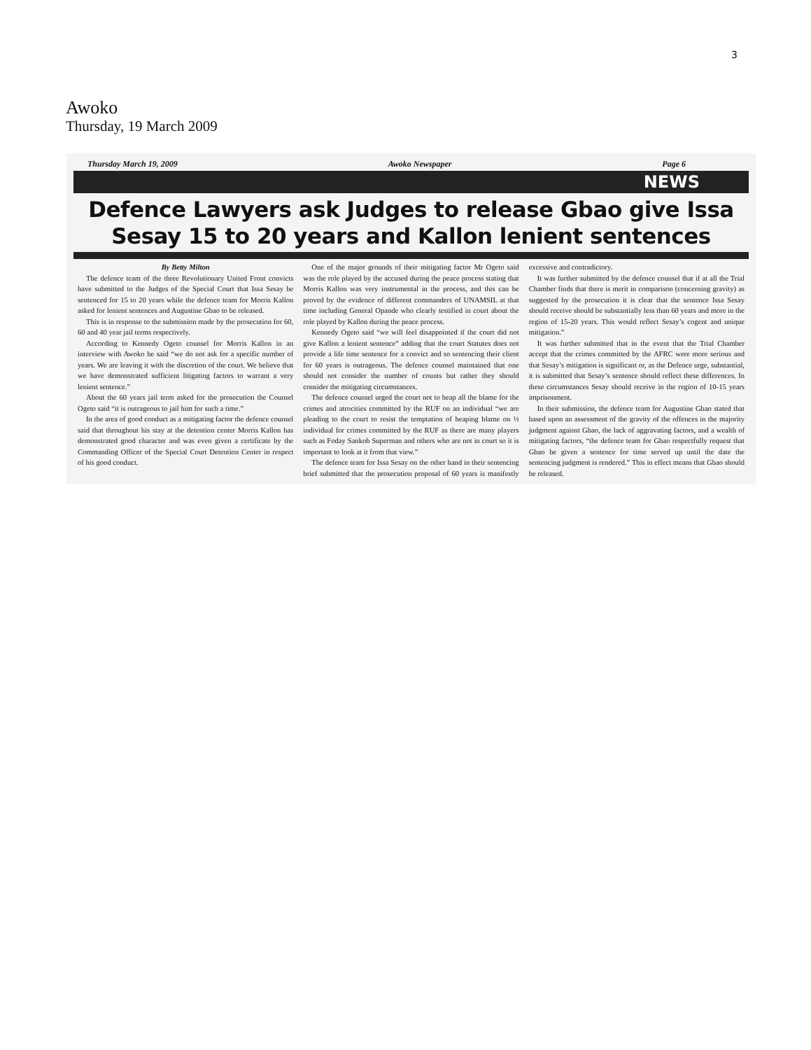3
Awoko
Thursday, 19 March 2009
Thursday March 19, 2009 Awoko Newspaper Page 6
NEWS
Defence Lawyers ask Judges to release Gbao give Issa Sesay 15 to 20 years and Kallon lenient sentences
By Betty Milton
The defence team of the three Revolutionary United Front convicts have submitted to the Judges of the Special Court that Issa Sesay be sentenced for 15 to 20 years while the defence team for Morris Kallon asked for lenient sentences and Augustine Gbao to be released.
This is in response to the submission made by the prosecution for 60, 60 and 40 year jail terms respectively.
According to Kennedy Ogeto counsel for Morris Kallon in an interview with Awoko he said “we do not ask for a specific number of years. We are leaving it with the discretion of the court. We believe that we have demonstrated sufficient litigating factors to warrant a very lenient sentence.”
About the 60 years jail term asked for the prosecution the Counsel Ogeto said “it is outrageous to jail him for such a time.”
In the area of good conduct as a mitigating factor the defence counsel said that throughout his stay at the detention center Morris Kallon has demonstrated good character and was even given a certificate by the Commanding Officer of the Special Court Detention Center in respect of his good conduct.
One of the major grounds of their mitigating factor Mr Ogeto said was the role played by the accused during the peace process stating that Morris Kallon was very instrumental in the process, and this can be proved by the evidence of different commanders of UNAMSIL at that time including General Opande who clearly testified in court about the role played by Kallon during the peace process.
Kennedy Ogeto said “we will feel disappointed if the court did not give Kallon a lenient sentence” adding that the court Statutes does not provide a life time sentence for a convict and so sentencing their client for 60 years is outrageous. The defence counsel maintained that one should not consider the number of counts but rather they should consider the mitigating circumstances.
The defence counsel urged the court not to heap all the blame for the crimes and atrocities committed by the RUF on an individual “we are pleading to the court to resist the temptation of heaping blame on ½ individual for crimes committed by the RUF as there are many players such as Foday Sankoh Superman and others who are not in court so it is important to look at it from that view.”
The defence team for Issa Sesay on the other hand in their sentencing brief submitted that the prosecution proposal of 60 years is manifestly excessive and contradictory.
It was further submitted by the defence counsel that if at all the Trial Chamber finds that there is merit in comparison (concerning gravity) as suggested by the prosecution it is clear that the sentence Issa Sesay should receive should be substantially less than 60 years and more in the region of 15-20 years. This would reflect Sesay’s cogent and unique mitigation.”
It was further submitted that in the event that the Trial Chamber accept that the crimes committed by the AFRC were more serious and that Sesay’s mitigation is significant or, as the Defence urge, substantial, it is submitted that Sesay’s sentence should reflect these differences. In these circumstances Sesay should receive in the region of 10-15 years imprisonment.
In their submission, the defence team for Augustine Gbao stated that based upon an assessment of the gravity of the offences in the majority judgment against Gbao, the lack of aggravating factors, and a wealth of mitigating factors, “the defence team for Gbao respectfully request that Gbao be given a sentence for time served up until the date the sentencing judgment is rendered.” This in effect means that Gbao should be released.